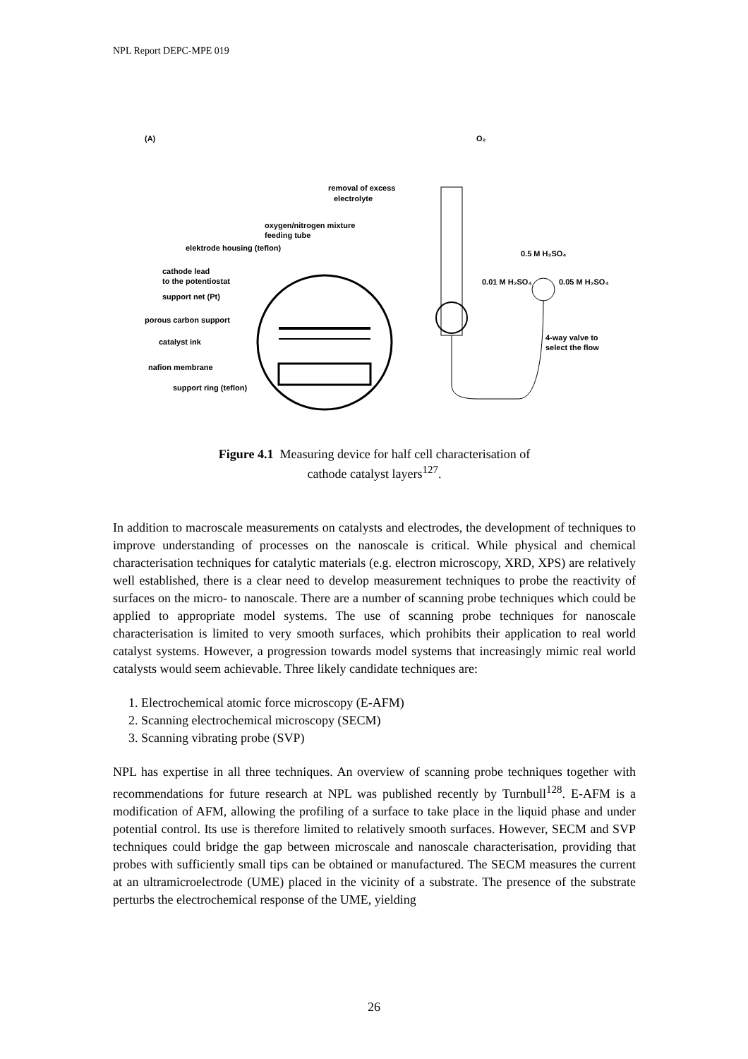NPL Report DEPC-MPE 019
(A)
removal of excess
electrolyte
oxygen/nitrogen mixture
feeding tube
elektrode housing (teflon)
cathode lead
to the potentiostat
support net (Pt)
porous carbon support
catalyst ink
nafion membrane
support ring (teflon)
O₂
0.5 M H₂SO₄
0.01 M H₂SO₄
0.05 M H₂SO₄
4-way valve to
select the flow
Figure 4.1 Measuring device for half cell characterisation of
cathode catalyst layers<sup>127</sup>.
In addition to macroscale measurements on catalysts and electrodes, the development of techniques to improve understanding of processes on the nanoscale is critical. While physical and chemical characterisation techniques for catalytic materials (e.g. electron microscopy, XRD, XPS) are relatively well established, there is a clear need to develop measurement techniques to probe the reactivity of surfaces on the micro- to nanoscale. There are a number of scanning probe techniques which could be applied to appropriate model systems. The use of scanning probe techniques for nanoscale characterisation is limited to very smooth surfaces, which prohibits their application to real world catalyst systems. However, a progression towards model systems that increasingly mimic real world catalysts would seem achievable. Three likely candidate techniques are:
1. Electrochemical atomic force microscopy (E-AFM)
2. Scanning electrochemical microscopy (SECM)
3. Scanning vibrating probe (SVP)
NPL has expertise in all three techniques. An overview of scanning probe techniques together with recommendations for future research at NPL was published recently by Turnbull<sup>128</sup>. E-AFM is a modification of AFM, allowing the profiling of a surface to take place in the liquid phase and under potential control. Its use is therefore limited to relatively smooth surfaces. However, SECM and SVP techniques could bridge the gap between microscale and nanoscale characterisation, providing that probes with sufficiently small tips can be obtained or manufactured. The SECM measures the current at an ultramicroelectrode (UME) placed in the vicinity of a substrate. The presence of the substrate perturbs the electrochemical response of the UME, yielding
26